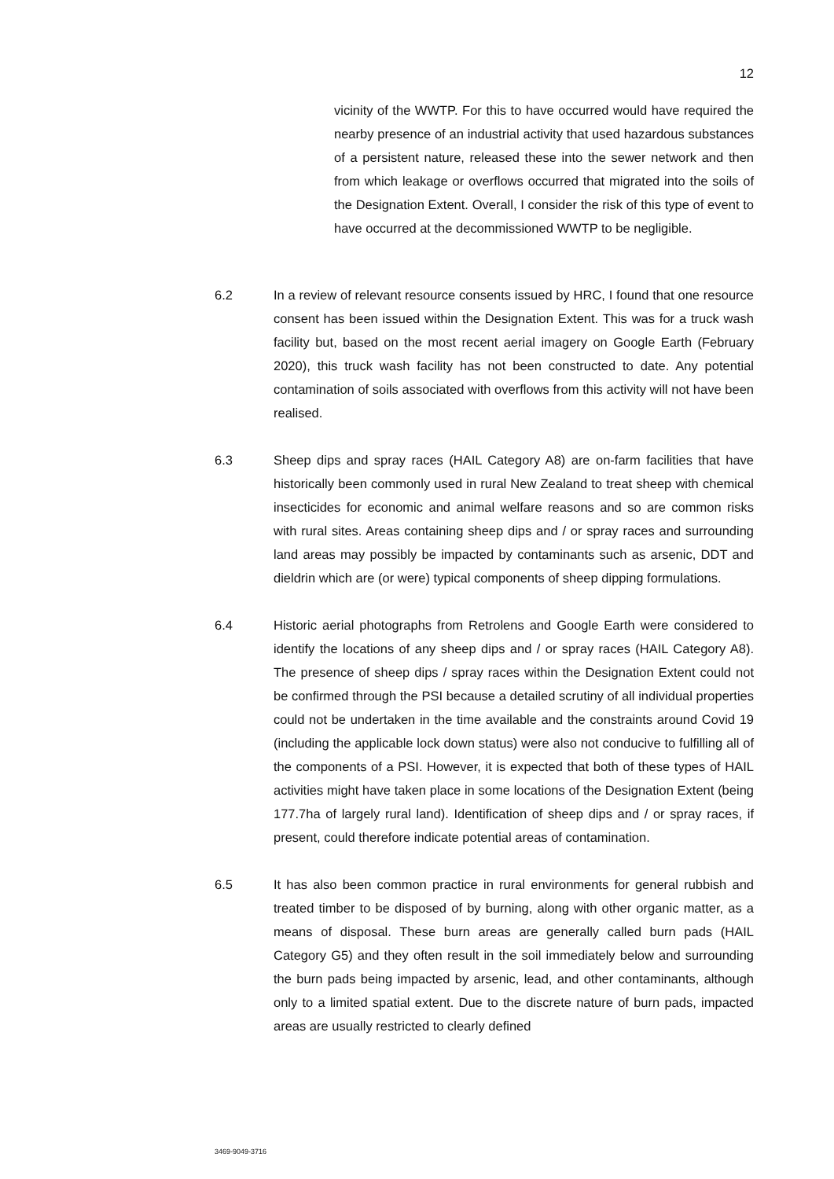12
vicinity of the WWTP. For this to have occurred would have required the nearby presence of an industrial activity that used hazardous substances of a persistent nature, released these into the sewer network and then from which leakage or overflows occurred that migrated into the soils of the Designation Extent. Overall, I consider the risk of this type of event to have occurred at the decommissioned WWTP to be negligible.
6.2 In a review of relevant resource consents issued by HRC, I found that one resource consent has been issued within the Designation Extent. This was for a truck wash facility but, based on the most recent aerial imagery on Google Earth (February 2020), this truck wash facility has not been constructed to date. Any potential contamination of soils associated with overflows from this activity will not have been realised.
6.3 Sheep dips and spray races (HAIL Category A8) are on-farm facilities that have historically been commonly used in rural New Zealand to treat sheep with chemical insecticides for economic and animal welfare reasons and so are common risks with rural sites. Areas containing sheep dips and / or spray races and surrounding land areas may possibly be impacted by contaminants such as arsenic, DDT and dieldrin which are (or were) typical components of sheep dipping formulations.
6.4 Historic aerial photographs from Retrolens and Google Earth were considered to identify the locations of any sheep dips and / or spray races (HAIL Category A8). The presence of sheep dips / spray races within the Designation Extent could not be confirmed through the PSI because a detailed scrutiny of all individual properties could not be undertaken in the time available and the constraints around Covid 19 (including the applicable lock down status) were also not conducive to fulfilling all of the components of a PSI. However, it is expected that both of these types of HAIL activities might have taken place in some locations of the Designation Extent (being 177.7ha of largely rural land). Identification of sheep dips and / or spray races, if present, could therefore indicate potential areas of contamination.
6.5 It has also been common practice in rural environments for general rubbish and treated timber to be disposed of by burning, along with other organic matter, as a means of disposal. These burn areas are generally called burn pads (HAIL Category G5) and they often result in the soil immediately below and surrounding the burn pads being impacted by arsenic, lead, and other contaminants, although only to a limited spatial extent. Due to the discrete nature of burn pads, impacted areas are usually restricted to clearly defined
3469-9049-3716